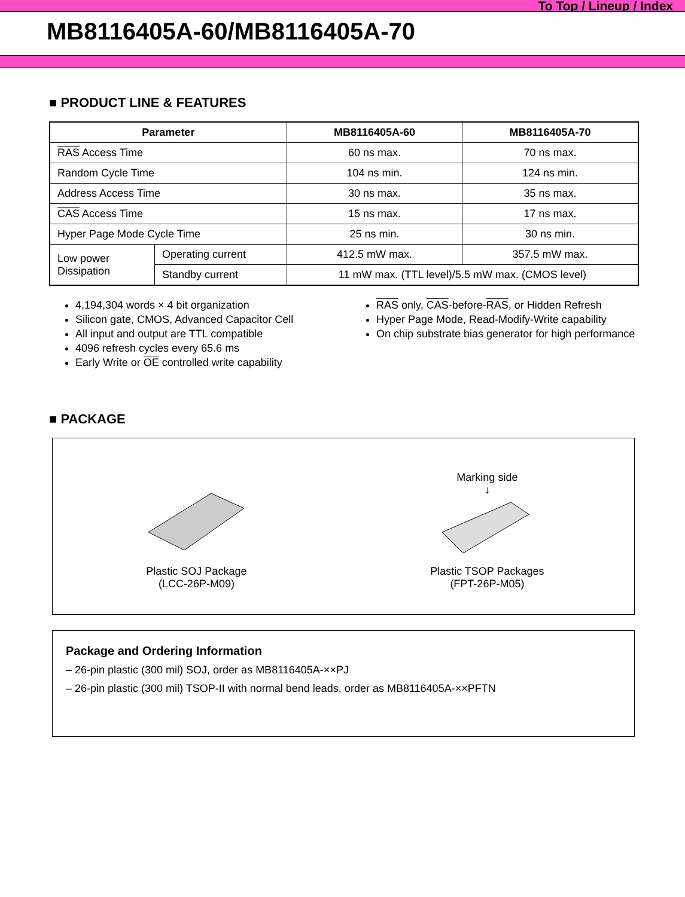To Top / Lineup / Index
MB8116405A-60/MB8116405A-70
■ PRODUCT LINE & FEATURES
| Parameter | | MB8116405A-60 | MB8116405A-70 |
| --- | --- | --- | --- |
| RAS Access Time | | 60 ns max. | 70 ns max. |
| Random Cycle Time | | 104 ns min. | 124 ns min. |
| Address Access Time | | 30 ns max. | 35 ns max. |
| CAS Access Time | | 15 ns max. | 17 ns max. |
| Hyper Page Mode Cycle Time | | 25 ns min. | 30 ns min. |
| Low power Dissipation | Operating current | 412.5 mW max. | 357.5 mW max. |
| | Standby current | 11 mW max. (TTL level)/5.5 mW max. (CMOS level) | |
4,194,304 words × 4 bit organization
Silicon gate, CMOS, Advanced Capacitor Cell
All input and output are TTL compatible
4096 refresh cycles every 65.6 ms
Early Write or OE controlled write capability
RAS only, CAS-before-RAS, or Hidden Refresh
Hyper Page Mode, Read-Modify-Write capability
On chip substrate bias generator for high performance
■ PACKAGE
Plastic SOJ Package
(LCC-26P-M09)
Marking side
↓
Plastic TSOP Packages
(FPT-26P-M05)
Package and Ordering Information
– 26-pin plastic (300 mil) SOJ, order as MB8116405A-××PJ
– 26-pin plastic (300 mil) TSOP-II with normal bend leads, order as MB8116405A-××PFTN